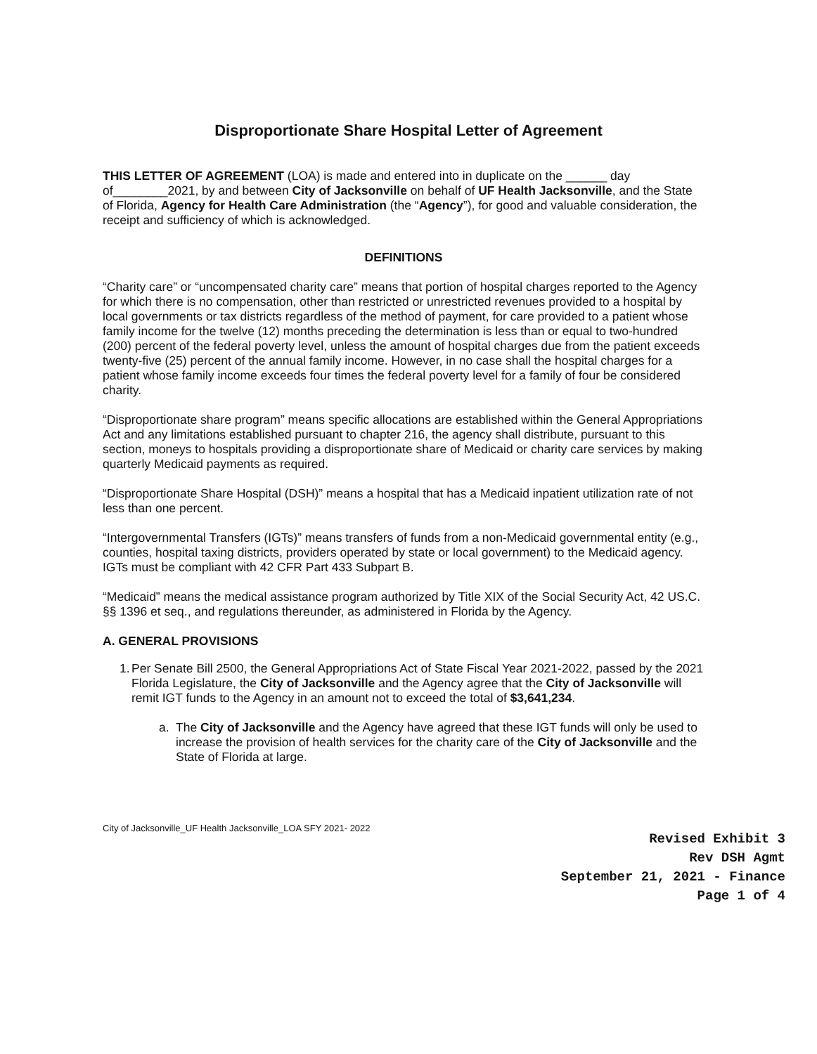Disproportionate Share Hospital Letter of Agreement
THIS LETTER OF AGREEMENT (LOA) is made and entered into in duplicate on the ______ day of________2021, by and between City of Jacksonville on behalf of UF Health Jacksonville, and the State of Florida, Agency for Health Care Administration (the “Agency”), for good and valuable consideration, the receipt and sufficiency of which is acknowledged.
DEFINITIONS
“Charity care” or “uncompensated charity care” means that portion of hospital charges reported to the Agency for which there is no compensation, other than restricted or unrestricted revenues provided to a hospital by local governments or tax districts regardless of the method of payment, for care provided to a patient whose family income for the twelve (12) months preceding the determination is less than or equal to two-hundred (200) percent of the federal poverty level, unless the amount of hospital charges due from the patient exceeds twenty-five (25) percent of the annual family income. However, in no case shall the hospital charges for a patient whose family income exceeds four times the federal poverty level for a family of four be considered charity.
“Disproportionate share program” means specific allocations are established within the General Appropriations Act and any limitations established pursuant to chapter 216, the agency shall distribute, pursuant to this section, moneys to hospitals providing a disproportionate share of Medicaid or charity care services by making quarterly Medicaid payments as required.
“Disproportionate Share Hospital (DSH)” means a hospital that has a Medicaid inpatient utilization rate of not less than one percent.
“Intergovernmental Transfers (IGTs)” means transfers of funds from a non-Medicaid governmental entity (e.g., counties, hospital taxing districts, providers operated by state or local government) to the Medicaid agency. IGTs must be compliant with 42 CFR Part 433 Subpart B.
“Medicaid” means the medical assistance program authorized by Title XIX of the Social Security Act, 42 US.C. §§ 1396 et seq., and regulations thereunder, as administered in Florida by the Agency.
A. GENERAL PROVISIONS
1. Per Senate Bill 2500, the General Appropriations Act of State Fiscal Year 2021-2022, passed by the 2021 Florida Legislature, the City of Jacksonville and the Agency agree that the City of Jacksonville will remit IGT funds to the Agency in an amount not to exceed the total of $3,641,234.
a. The City of Jacksonville and the Agency have agreed that these IGT funds will only be used to increase the provision of health services for the charity care of the City of Jacksonville and the State of Florida at large.
City of Jacksonville_UF Health Jacksonville_LOA SFY 2021- 2022
Revised Exhibit 3
Rev DSH Agmt
September 21, 2021 - Finance
Page 1 of 4